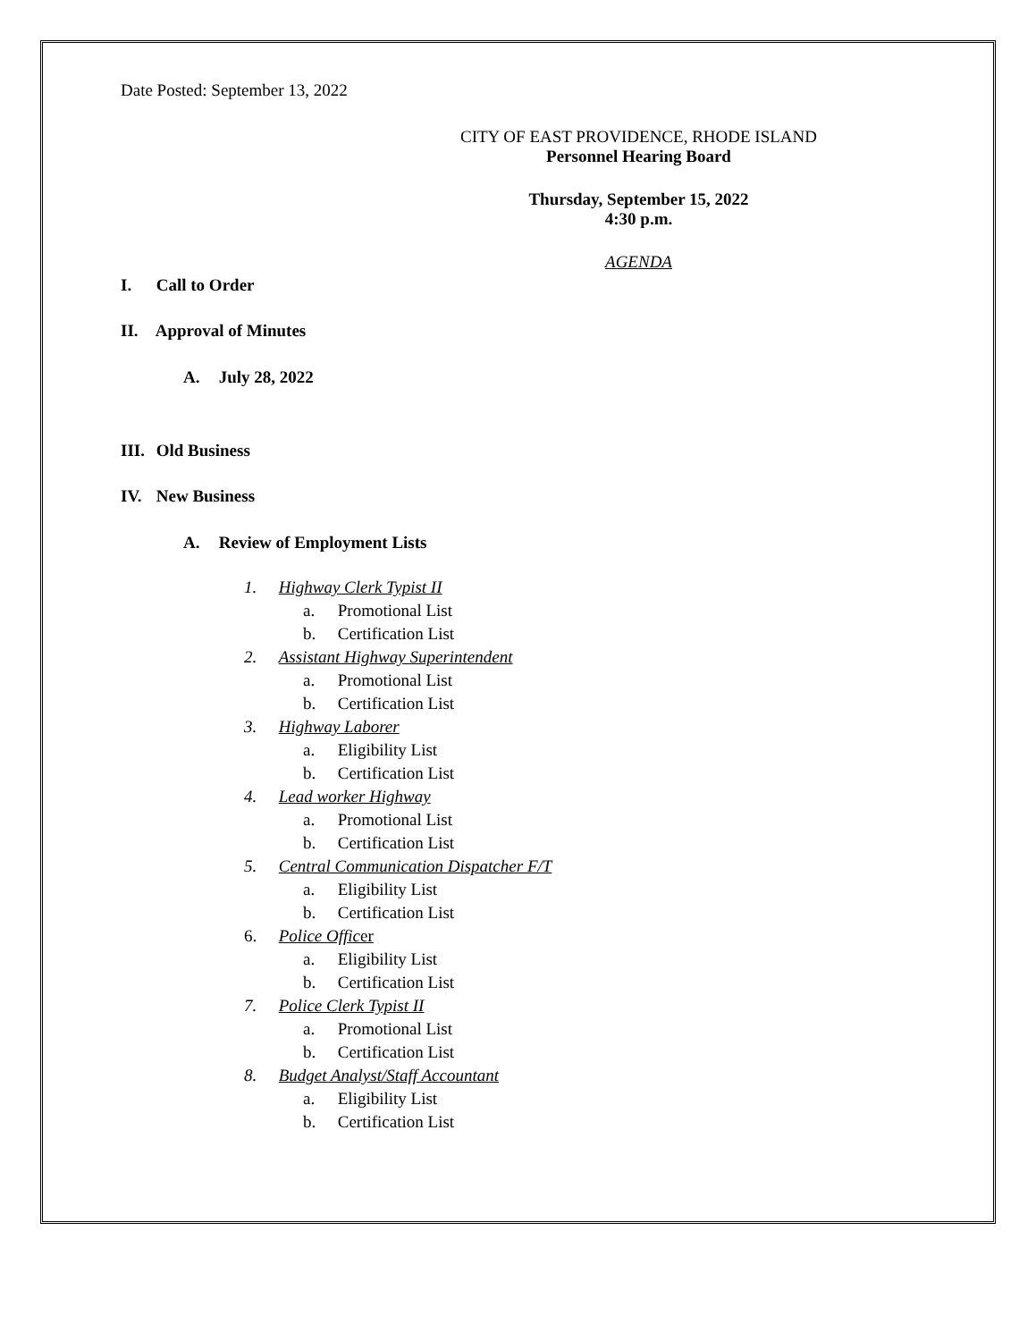Date Posted: September 13, 2022
CITY OF EAST PROVIDENCE, RHODE ISLAND
Personnel Hearing Board
Thursday, September 15, 2022
4:30 p.m.
AGENDA
I. Call to Order
II. Approval of Minutes
A. July 28, 2022
III. Old Business
IV. New Business
A. Review of Employment Lists
1. Highway Clerk Typist II
a. Promotional List
b. Certification List
2. Assistant Highway Superintendent
a. Promotional List
b. Certification List
3. Highway Laborer
a. Eligibility List
b. Certification List
4. Lead worker Highway
a. Promotional List
b. Certification List
5. Central Communication Dispatcher F/T
a. Eligibility List
b. Certification List
6. Police Offic er
a. Eligibility List
b. Certification List
7. Police Clerk Typist II
a. Promotional List
b. Certification List
8. Budget Analyst/Staff Accountant
a. Eligibility List
b. Certification List